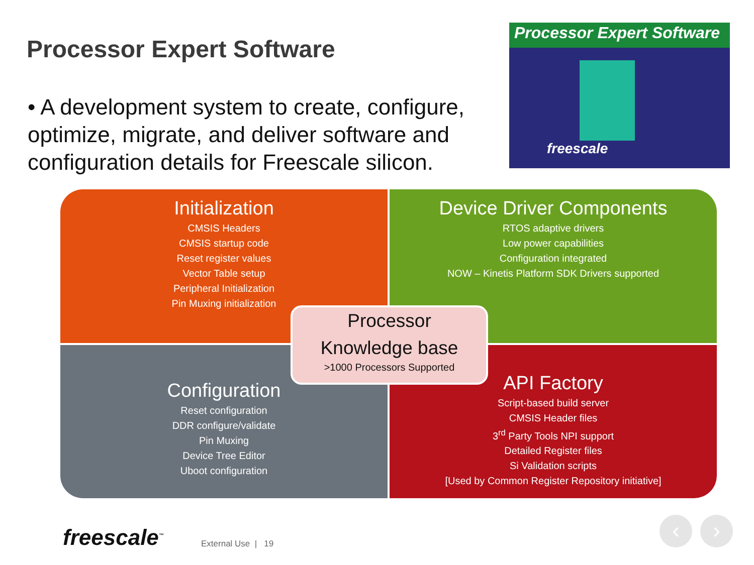Processor Expert Software
• A development system to create, configure, optimize, migrate, and deliver software and configuration details for Freescale silicon.
Processor Expert Software
freescale
Initialization
CMSIS Headers
CMSIS startup code
Reset register values
Vector Table setup
Peripheral Initialization
Pin Muxing initialization
Device Driver Components
RTOS adaptive drivers
Low power capabilities
Configuration integrated
NOW – Kinetis Platform SDK Drivers supported
Configuration
Reset configuration
DDR configure/validate
Pin Muxing
Device Tree Editor
Uboot configuration
API Factory
Script-based build server
CMSIS Header files
3<sup>rd</sup> Party Tools NPI support
Detailed Register files
Si Validation scripts
[Used by Common Register Repository initiative]
Processor
Knowledge base
>1000 Processors Supported
freescale<sup>™</sup> External Use | 19
‹ ›